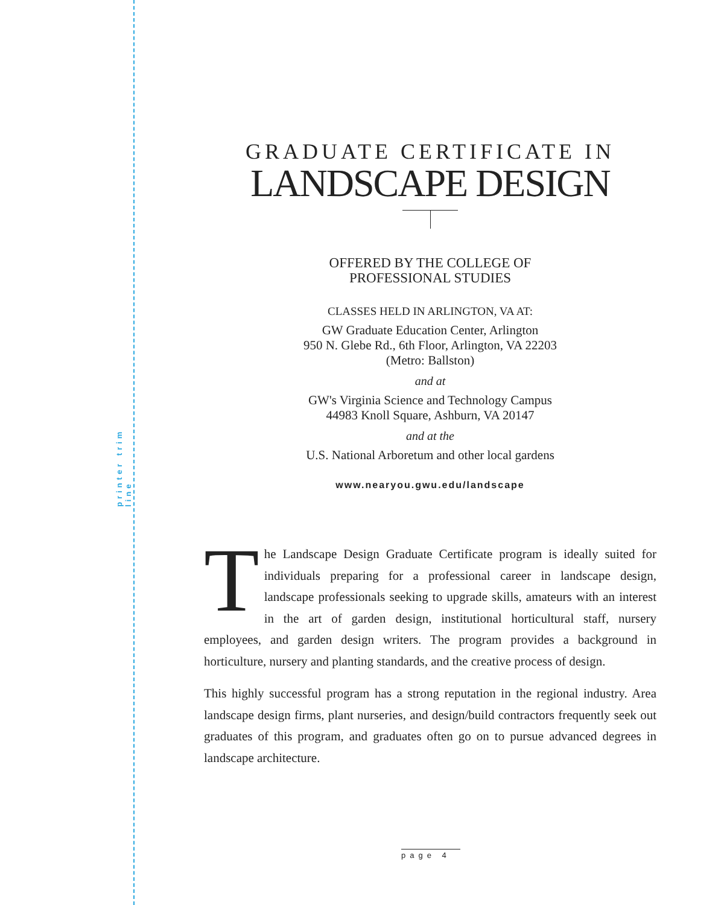printer trim line
GRADUATE CERTIFICATE IN
LANDSCAPE DESIGN
OFFERED BY THE COLLEGE OF
PROFESSIONAL STUDIES
CLASSES HELD IN ARLINGTON, VA AT:
GW Graduate Education Center, Arlington
950 N. Glebe Rd., 6th Floor, Arlington, VA 22203
(Metro: Ballston)
and at
GW's Virginia Science and Technology Campus
44983 Knoll Square, Ashburn, VA 20147
and at the
U.S. National Arboretum and other local gardens
www.nearyou.gwu.edu/landscape
The Landscape Design Graduate Certificate program is ideally suited for individuals preparing for a professional career in landscape design, landscape professionals seeking to upgrade skills, amateurs with an interest in the art of garden design, institutional horticultural staff, nursery employees, and garden design writers. The program provides a background in horticulture, nursery and planting standards, and the creative process of design.
This highly successful program has a strong reputation in the regional industry. Area landscape design firms, plant nurseries, and design/build contractors frequently seek out graduates of this program, and graduates often go on to pursue advanced degrees in landscape architecture.
page 4